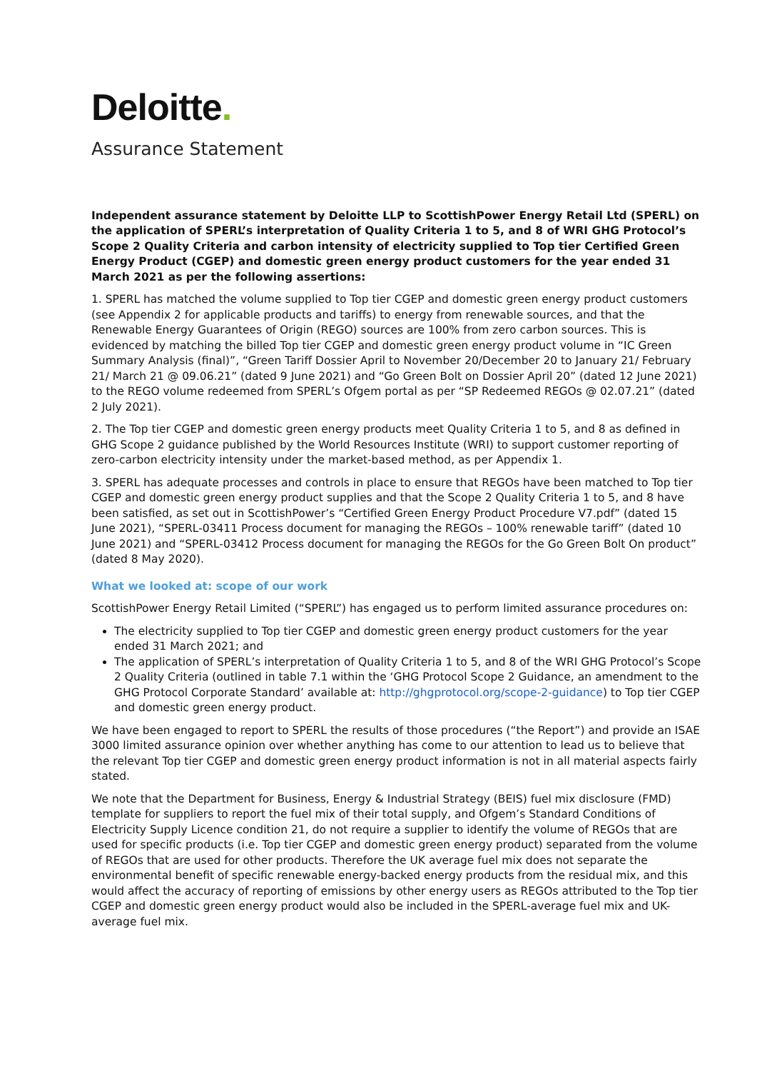Deloitte.
Assurance Statement
Independent assurance statement by Deloitte LLP to ScottishPower Energy Retail Ltd (SPERL) on the application of SPERL’s interpretation of Quality Criteria 1 to 5, and 8 of WRI GHG Protocol’s Scope 2 Quality Criteria and carbon intensity of electricity supplied to Top tier Certified Green Energy Product (CGEP) and domestic green energy product customers for the year ended 31 March 2021 as per the following assertions:
1. SPERL has matched the volume supplied to Top tier CGEP and domestic green energy product customers (see Appendix 2 for applicable products and tariffs) to energy from renewable sources, and that the Renewable Energy Guarantees of Origin (REGO) sources are 100% from zero carbon sources. This is evidenced by matching the billed Top tier CGEP and domestic green energy product volume in “IC Green Summary Analysis (final)”, “Green Tariff Dossier April to November 20/December 20 to January 21/ February 21/ March 21 @ 09.06.21” (dated 9 June 2021) and “Go Green Bolt on Dossier April 20” (dated 12 June 2021) to the REGO volume redeemed from SPERL’s Ofgem portal as per “SP Redeemed REGOs @ 02.07.21” (dated 2 July 2021).
2. The Top tier CGEP and domestic green energy products meet Quality Criteria 1 to 5, and 8 as defined in GHG Scope 2 guidance published by the World Resources Institute (WRI) to support customer reporting of zero-carbon electricity intensity under the market-based method, as per Appendix 1.
3. SPERL has adequate processes and controls in place to ensure that REGOs have been matched to Top tier CGEP and domestic green energy product supplies and that the Scope 2 Quality Criteria 1 to 5, and 8 have been satisfied, as set out in ScottishPower’s “Certified Green Energy Product Procedure V7.pdf” (dated 15 June 2021), “SPERL-03411 Process document for managing the REGOs – 100% renewable tariff” (dated 10 June 2021) and “SPERL-03412 Process document for managing the REGOs for the Go Green Bolt On product” (dated 8 May 2020).
What we looked at: scope of our work
ScottishPower Energy Retail Limited (“SPERL”) has engaged us to perform limited assurance procedures on:
The electricity supplied to Top tier CGEP and domestic green energy product customers for the year ended 31 March 2021; and
The application of SPERL’s interpretation of Quality Criteria 1 to 5, and 8 of the WRI GHG Protocol’s Scope 2 Quality Criteria (outlined in table 7.1 within the ‘GHG Protocol Scope 2 Guidance, an amendment to the GHG Protocol Corporate Standard’ available at: http://ghgprotocol.org/scope-2-guidance) to Top tier CGEP and domestic green energy product.
We have been engaged to report to SPERL the results of those procedures (“the Report”) and provide an ISAE 3000 limited assurance opinion over whether anything has come to our attention to lead us to believe that the relevant Top tier CGEP and domestic green energy product information is not in all material aspects fairly stated.
We note that the Department for Business, Energy & Industrial Strategy (BEIS) fuel mix disclosure (FMD) template for suppliers to report the fuel mix of their total supply, and Ofgem’s Standard Conditions of Electricity Supply Licence condition 21, do not require a supplier to identify the volume of REGOs that are used for specific products (i.e. Top tier CGEP and domestic green energy product) separated from the volume of REGOs that are used for other products. Therefore the UK average fuel mix does not separate the environmental benefit of specific renewable energy-backed energy products from the residual mix, and this would affect the accuracy of reporting of emissions by other energy users as REGOs attributed to the Top tier CGEP and domestic green energy product would also be included in the SPERL-average fuel mix and UK-average fuel mix.